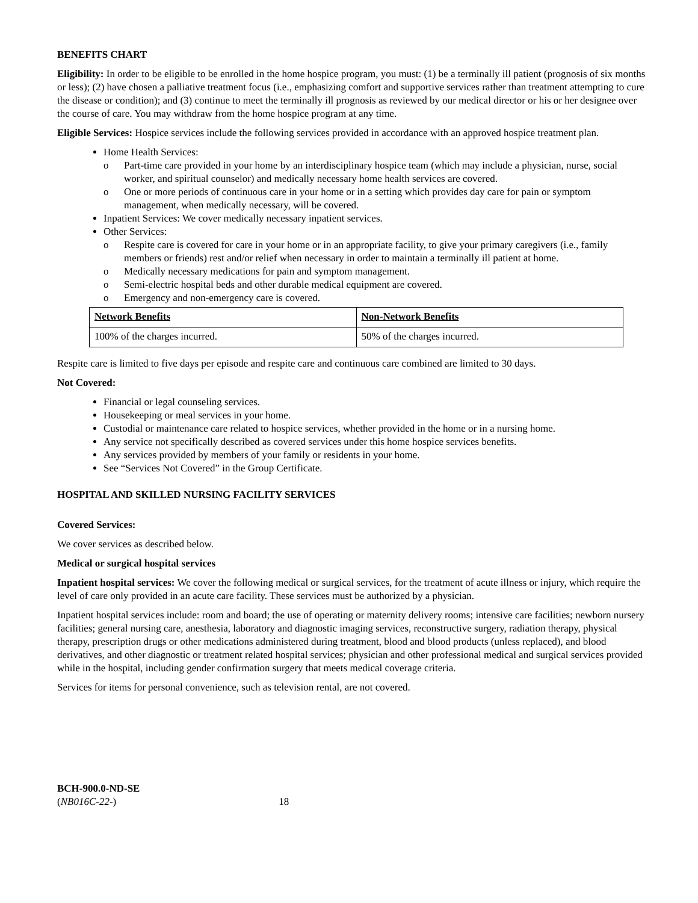BENEFITS CHART
Eligibility: In order to be eligible to be enrolled in the home hospice program, you must: (1) be a terminally ill patient (prognosis of six months or less); (2) have chosen a palliative treatment focus (i.e., emphasizing comfort and supportive services rather than treatment attempting to cure the disease or condition); and (3) continue to meet the terminally ill prognosis as reviewed by our medical director or his or her designee over the course of care. You may withdraw from the home hospice program at any time.
Eligible Services: Hospice services include the following services provided in accordance with an approved hospice treatment plan.
Home Health Services:
o Part-time care provided in your home by an interdisciplinary hospice team (which may include a physician, nurse, social worker, and spiritual counselor) and medically necessary home health services are covered.
o One or more periods of continuous care in your home or in a setting which provides day care for pain or symptom management, when medically necessary, will be covered.
Inpatient Services: We cover medically necessary inpatient services.
Other Services:
o Respite care is covered for care in your home or in an appropriate facility, to give your primary caregivers (i.e., family members or friends) rest and/or relief when necessary in order to maintain a terminally ill patient at home.
o Medically necessary medications for pain and symptom management.
o Semi-electric hospital beds and other durable medical equipment are covered.
o Emergency and non-emergency care is covered.
| Network Benefits | Non-Network Benefits |
| --- | --- |
| 100% of the charges incurred. | 50% of the charges incurred. |
Respite care is limited to five days per episode and respite care and continuous care combined are limited to 30 days.
Not Covered:
Financial or legal counseling services.
Housekeeping or meal services in your home.
Custodial or maintenance care related to hospice services, whether provided in the home or in a nursing home.
Any service not specifically described as covered services under this home hospice services benefits.
Any services provided by members of your family or residents in your home.
See “Services Not Covered” in the Group Certificate.
HOSPITAL AND SKILLED NURSING FACILITY SERVICES
Covered Services:
We cover services as described below.
Medical or surgical hospital services
Inpatient hospital services: We cover the following medical or surgical services, for the treatment of acute illness or injury, which require the level of care only provided in an acute care facility. These services must be authorized by a physician.
Inpatient hospital services include: room and board; the use of operating or maternity delivery rooms; intensive care facilities; newborn nursery facilities; general nursing care, anesthesia, laboratory and diagnostic imaging services, reconstructive surgery, radiation therapy, physical therapy, prescription drugs or other medications administered during treatment, blood and blood products (unless replaced), and blood derivatives, and other diagnostic or treatment related hospital services; physician and other professional medical and surgical services provided while in the hospital, including gender confirmation surgery that meets medical coverage criteria.
Services for items for personal convenience, such as television rental, are not covered.
BCH-900.0-ND-SE
(NB016C-22-) 18